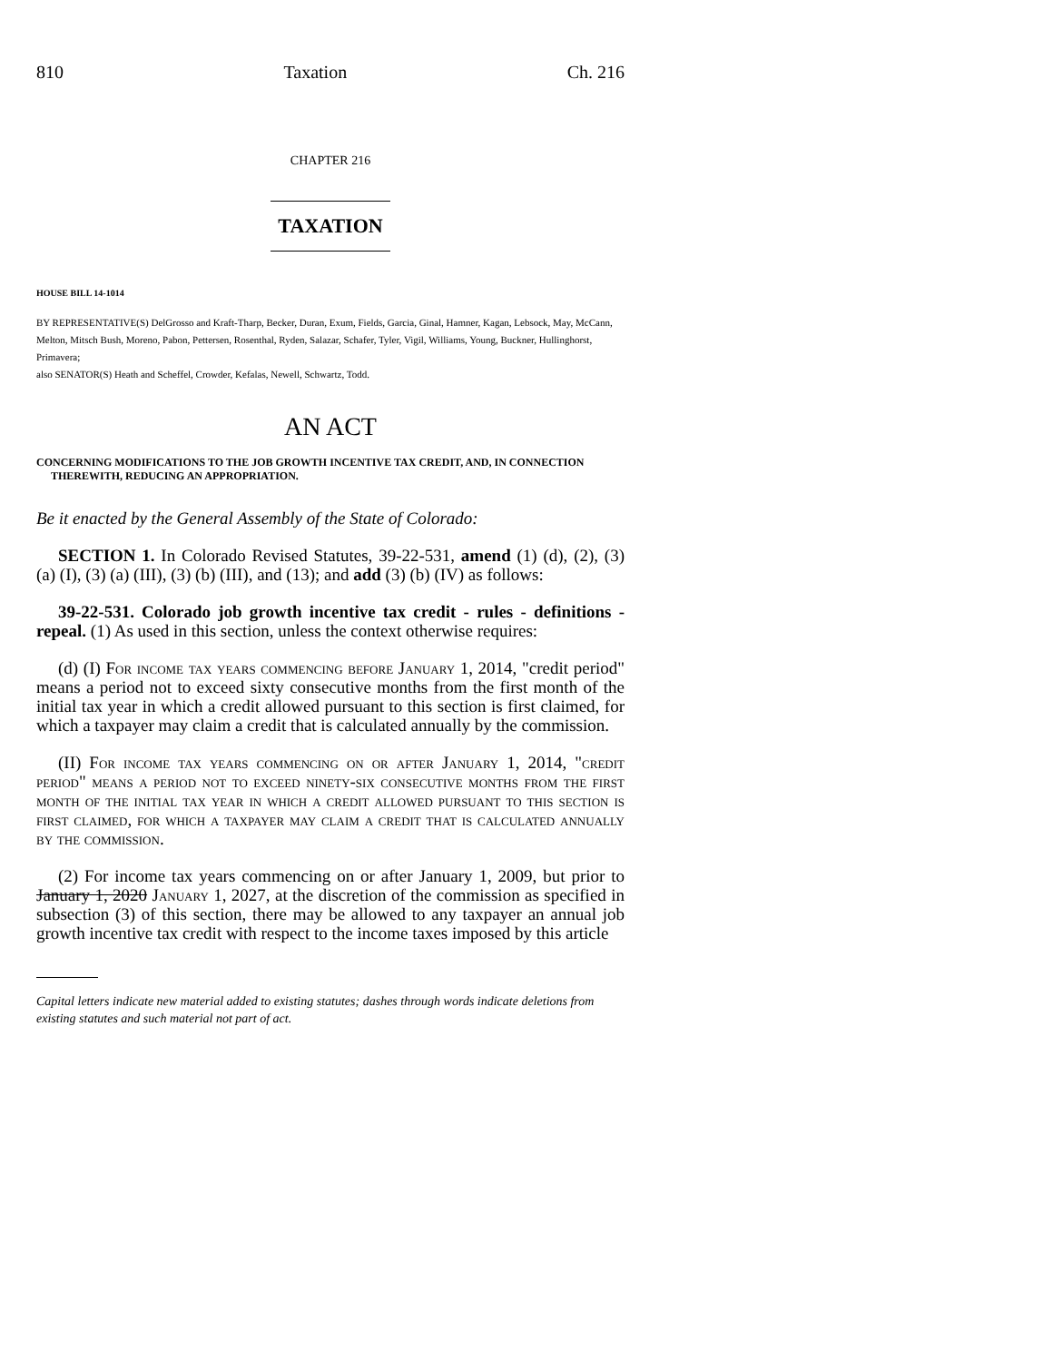810 Taxation Ch. 216
CHAPTER 216
TAXATION
HOUSE BILL 14-1014
BY REPRESENTATIVE(S) DelGrosso and Kraft-Tharp, Becker, Duran, Exum, Fields, Garcia, Ginal, Hamner, Kagan, Lebsock, May, McCann, Melton, Mitsch Bush, Moreno, Pabon, Pettersen, Rosenthal, Ryden, Salazar, Schafer, Tyler, Vigil, Williams, Young, Buckner, Hullinghorst, Primavera;
also SENATOR(S) Heath and Scheffel, Crowder, Kefalas, Newell, Schwartz, Todd.
AN ACT
CONCERNING MODIFICATIONS TO THE JOB GROWTH INCENTIVE TAX CREDIT, AND, IN CONNECTION THEREWITH, REDUCING AN APPROPRIATION.
Be it enacted by the General Assembly of the State of Colorado:
SECTION 1. In Colorado Revised Statutes, 39-22-531, amend (1) (d), (2), (3) (a) (I), (3) (a) (III), (3) (b) (III), and (13); and add (3) (b) (IV) as follows:
39-22-531. Colorado job growth incentive tax credit - rules - definitions - repeal. (1) As used in this section, unless the context otherwise requires:
(d) (I) For income tax years commencing before January 1, 2014, "credit period" means a period not to exceed sixty consecutive months from the first month of the initial tax year in which a credit allowed pursuant to this section is first claimed, for which a taxpayer may claim a credit that is calculated annually by the commission.
(II) For income tax years commencing on or after January 1, 2014, "credit period" means a period not to exceed ninety-six consecutive months from the first month of the initial tax year in which a credit allowed pursuant to this section is first claimed, for which a taxpayer may claim a credit that is calculated annually by the commission.
(2) For income tax years commencing on or after January 1, 2009, but prior to January 1, 2020 January 1, 2027, at the discretion of the commission as specified in subsection (3) of this section, there may be allowed to any taxpayer an annual job growth incentive tax credit with respect to the income taxes imposed by this article
Capital letters indicate new material added to existing statutes; dashes through words indicate deletions from existing statutes and such material not part of act.